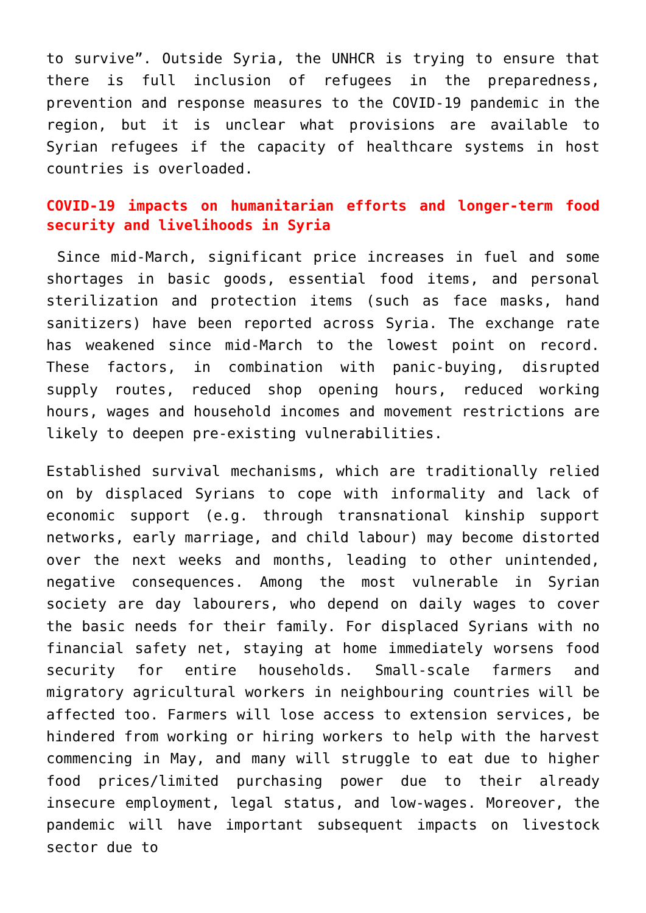to survive”. Outside Syria, the UNHCR is trying to ensure that there is full inclusion of refugees in the preparedness, prevention and response measures to the COVID-19 pandemic in the region, but it is unclear what provisions are available to Syrian refugees if the capacity of healthcare systems in host countries is overloaded.
COVID-19 impacts on humanitarian efforts and longer-term food security and livelihoods in Syria
Since mid-March, significant price increases in fuel and some shortages in basic goods, essential food items, and personal sterilization and protection items (such as face masks, hand sanitizers) have been reported across Syria. The exchange rate has weakened since mid-March to the lowest point on record. These factors, in combination with panic-buying, disrupted supply routes, reduced shop opening hours, reduced working hours, wages and household incomes and movement restrictions are likely to deepen pre-existing vulnerabilities.
Established survival mechanisms, which are traditionally relied on by displaced Syrians to cope with informality and lack of economic support (e.g. through transnational kinship support networks, early marriage, and child labour) may become distorted over the next weeks and months, leading to other unintended, negative consequences. Among the most vulnerable in Syrian society are day labourers, who depend on daily wages to cover the basic needs for their family. For displaced Syrians with no financial safety net, staying at home immediately worsens food security for entire households. Small-scale farmers and migratory agricultural workers in neighbouring countries will be affected too. Farmers will lose access to extension services, be hindered from working or hiring workers to help with the harvest commencing in May, and many will struggle to eat due to higher food prices/limited purchasing power due to their already insecure employment, legal status, and low-wages. Moreover, the pandemic will have important subsequent impacts on livestock sector due to